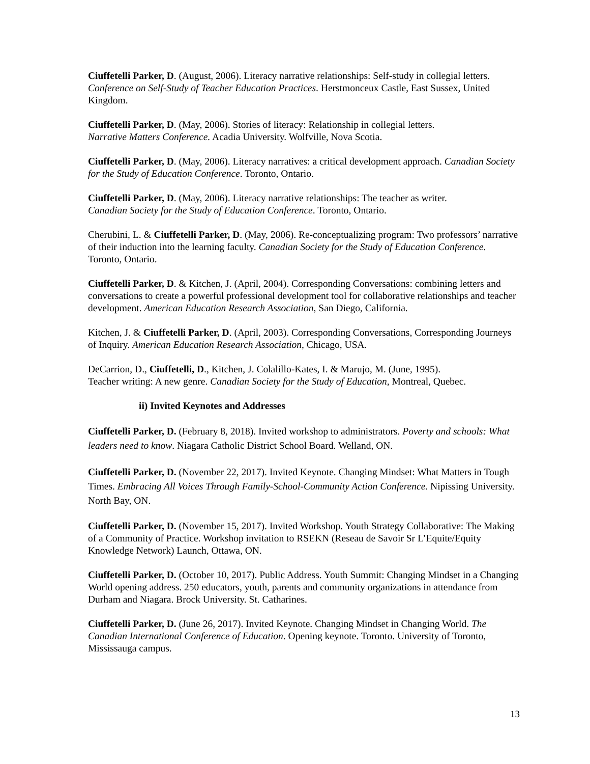Ciuffetelli Parker, D. (August, 2006). Literacy narrative relationships: Self-study in collegial letters. Conference on Self-Study of Teacher Education Practices. Herstmonceux Castle, East Sussex, United Kingdom.
Ciuffetelli Parker, D. (May, 2006). Stories of literacy: Relationship in collegial letters.
Narrative Matters Conference. Acadia University. Wolfville, Nova Scotia.
Ciuffetelli Parker, D. (May, 2006). Literacy narratives: a critical development approach. Canadian Society for the Study of Education Conference. Toronto, Ontario.
Ciuffetelli Parker, D. (May, 2006). Literacy narrative relationships: The teacher as writer.
Canadian Society for the Study of Education Conference. Toronto, Ontario.
Cherubini, L. & Ciuffetelli Parker, D. (May, 2006). Re-conceptualizing program: Two professors’ narrative of their induction into the learning faculty. Canadian Society for the Study of Education Conference. Toronto, Ontario.
Ciuffetelli Parker, D. & Kitchen, J. (April, 2004). Corresponding Conversations: combining letters and conversations to create a powerful professional development tool for collaborative relationships and teacher development. American Education Research Association, San Diego, California.
Kitchen, J. & Ciuffetelli Parker, D. (April, 2003). Corresponding Conversations, Corresponding Journeys of Inquiry. American Education Research Association, Chicago, USA.
DeCarrion, D., Ciuffetelli, D., Kitchen, J. Colalillo-Kates, I. & Marujo, M. (June, 1995).
Teacher writing: A new genre. Canadian Society for the Study of Education, Montreal, Quebec.
ii) Invited Keynotes and Addresses
Ciuffetelli Parker, D. (February 8, 2018). Invited workshop to administrators. Poverty and schools: What leaders need to know. Niagara Catholic District School Board. Welland, ON.
Ciuffetelli Parker, D. (November 22, 2017). Invited Keynote. Changing Mindset: What Matters in Tough Times. Embracing All Voices Through Family-School-Community Action Conference. Nipissing University. North Bay, ON.
Ciuffetelli Parker, D. (November 15, 2017). Invited Workshop. Youth Strategy Collaborative: The Making of a Community of Practice. Workshop invitation to RSEKN (Reseau de Savoir Sr L’Equite/Equity Knowledge Network) Launch, Ottawa, ON.
Ciuffetelli Parker, D. (October 10, 2017). Public Address. Youth Summit: Changing Mindset in a Changing World opening address. 250 educators, youth, parents and community organizations in attendance from Durham and Niagara. Brock University. St. Catharines.
Ciuffetelli Parker, D. (June 26, 2017). Invited Keynote. Changing Mindset in Changing World. The Canadian International Conference of Education. Opening keynote. Toronto. University of Toronto, Mississauga campus.
13